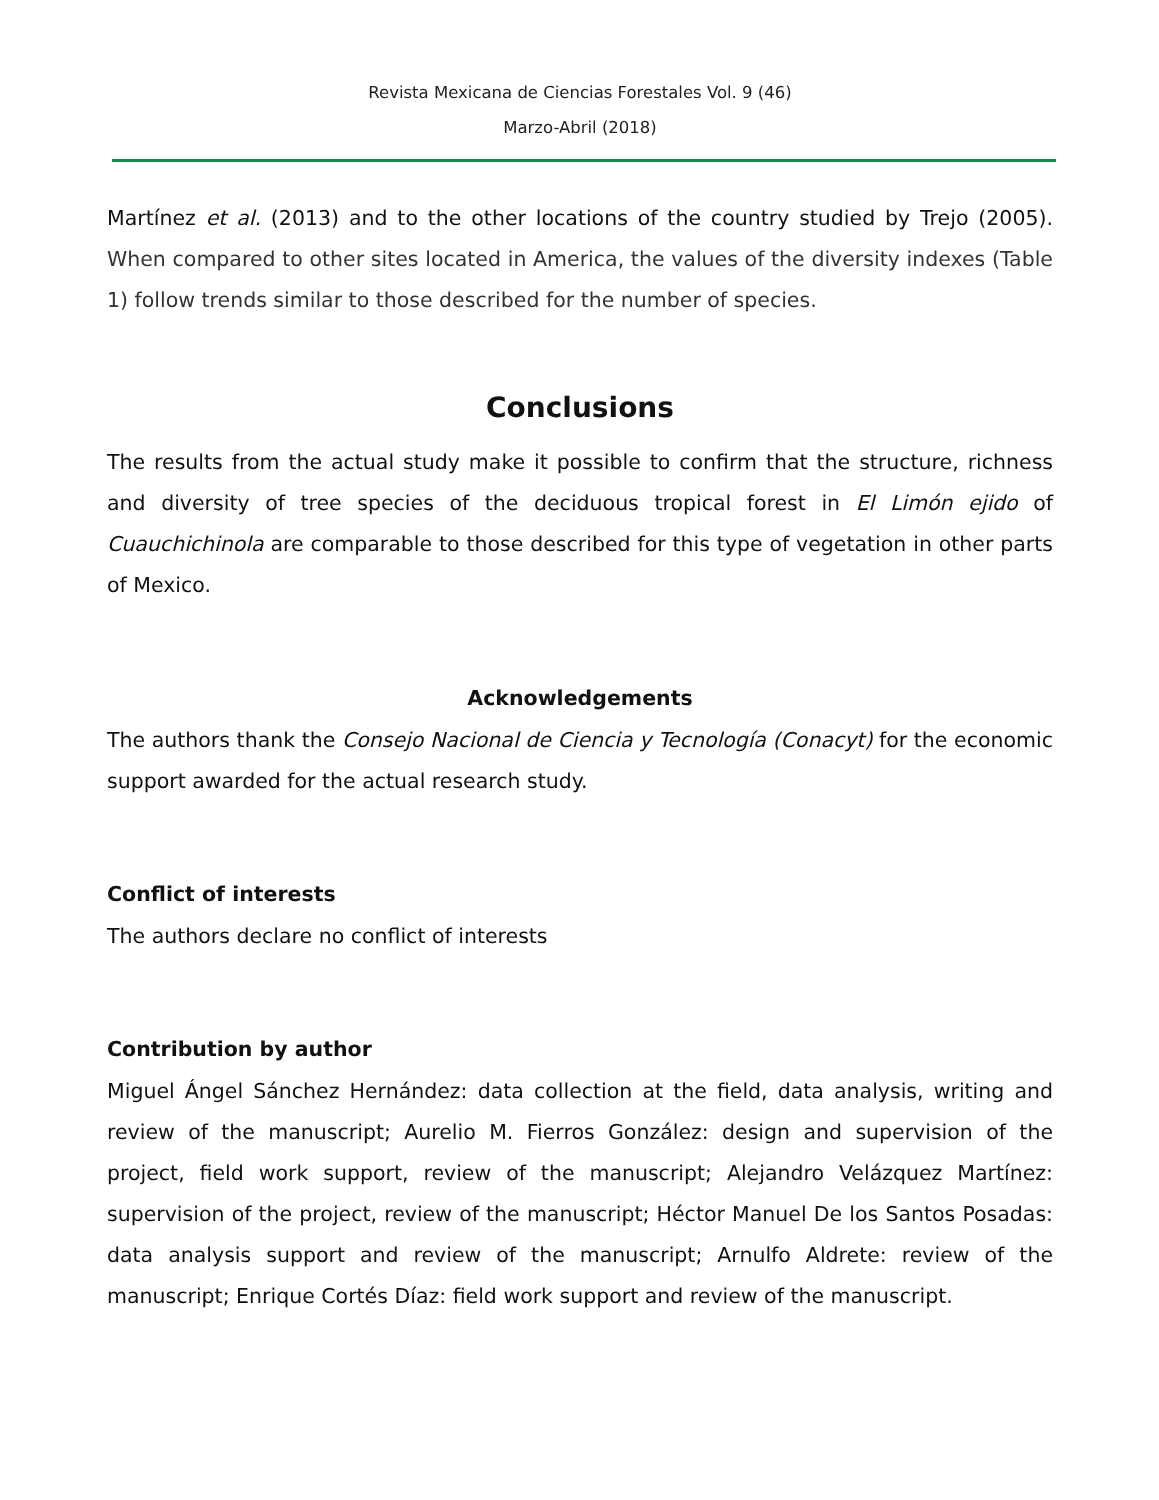Revista Mexicana de Ciencias Forestales Vol. 9 (46)
Marzo-Abril (2018)
Martínez et al. (2013) and to the other locations of the country studied by Trejo (2005). When compared to other sites located in America, the values of the diversity indexes (Table 1) follow trends similar to those described for the number of species.
Conclusions
The results from the actual study make it possible to confirm that the structure, richness and diversity of tree species of the deciduous tropical forest in El Limón ejido of Cuauchichinola are comparable to those described for this type of vegetation in other parts of Mexico.
Acknowledgements
The authors thank the Consejo Nacional de Ciencia y Tecnología (Conacyt) for the economic support awarded for the actual research study.
Conflict of interests
The authors declare no conflict of interests
Contribution by author
Miguel Ángel Sánchez Hernández: data collection at the field, data analysis, writing and review of the manuscript; Aurelio M. Fierros González: design and supervision of the project, field work support, review of the manuscript; Alejandro Velázquez Martínez: supervision of the project, review of the manuscript; Héctor Manuel De los Santos Posadas: data analysis support and review of the manuscript; Arnulfo Aldrete: review of the manuscript; Enrique Cortés Díaz: field work support and review of the manuscript.